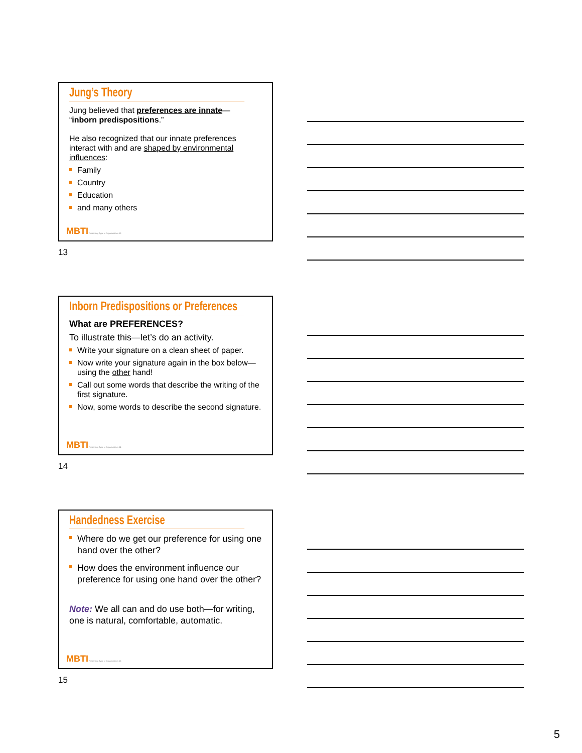Jung’s Theory
Jung believed that preferences are innate—
“inborn predispositions.”
He also recognized that our innate preferences interact with and are shaped by environmental influences:
Family
Country
Education
and many others
MBTI Presenting Type in Organizations 13
13
Inborn Predispositions or Preferences
What are PREFERENCES?
To illustrate this—let’s do an activity.
Write your signature on a clean sheet of paper.
Now write your signature again in the box below—using the other hand!
Call out some words that describe the writing of the first signature.
Now, some words to describe the second signature.
MBTI Presenting Type in Organizations 14
14
Handedness Exercise
Where do we get our preference for using one hand over the other?
How does the environment influence our preference for using one hand over the other?
Note: We all can and do use both—for writing, one is natural, comfortable, automatic.
MBTI Presenting Type in Organizations 15
15
5